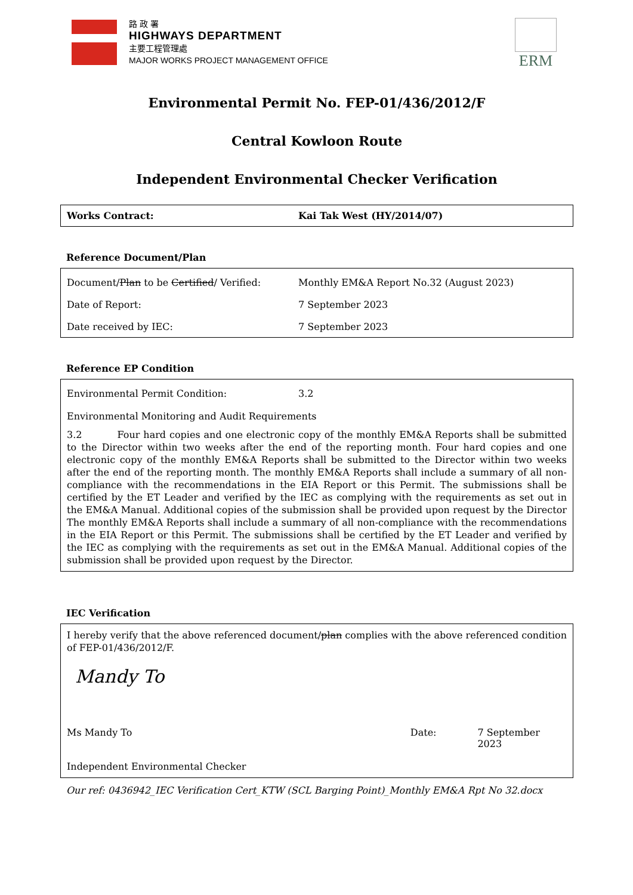路 政 署
HIGHWAYS DEPARTMENT
主要工程管理處
MAJOR WORKS PROJECT MANAGEMENT OFFICE
ERM
Environmental Permit No. FEP-01/436/2012/F
Central Kowloon Route
Independent Environmental Checker Verification
Works Contract: Kai Tak West (HY/2014/07)
Reference Document/Plan
Document/Plan to be Certified/ Verified: Monthly EM&A Report No.32 (August 2023)
Date of Report: 7 September 2023
Date received by IEC: 7 September 2023
Reference EP Condition
Environmental Permit Condition: 3.2
Environmental Monitoring and Audit Requirements
3.2 Four hard copies and one electronic copy of the monthly EM&A Reports shall be submitted to the Director within two weeks after the end of the reporting month. Four hard copies and one electronic copy of the monthly EM&A Reports shall be submitted to the Director within two weeks after the end of the reporting month. The monthly EM&A Reports shall include a summary of all non-compliance with the recommendations in the EIA Report or this Permit. The submissions shall be certified by the ET Leader and verified by the IEC as complying with the requirements as set out in the EM&A Manual. Additional copies of the submission shall be provided upon request by the Director The monthly EM&A Reports shall include a summary of all non-compliance with the recommendations in the EIA Report or this Permit. The submissions shall be certified by the ET Leader and verified by the IEC as complying with the requirements as set out in the EM&A Manual. Additional copies of the submission shall be provided upon request by the Director.
IEC Verification
I hereby verify that the above referenced document/plan complies with the above referenced condition of FEP-01/436/2012/F.
Mandy To
Ms Mandy To Date: 7 September 2023
Independent Environmental Checker
Our ref: 0436942_IEC Verification Cert_KTW (SCL Barging Point)_Monthly EM&A Rpt No 32.docx